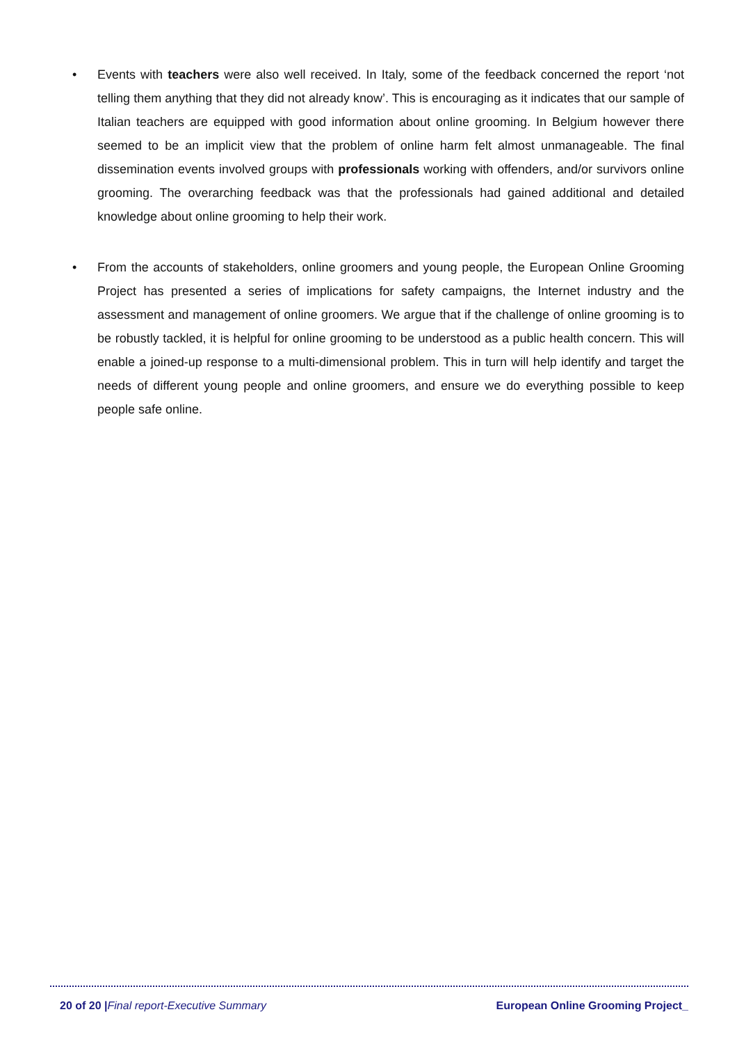• Events with teachers were also well received. In Italy, some of the feedback concerned the report ‘not telling them anything that they did not already know’. This is encouraging as it indicates that our sample of Italian teachers are equipped with good information about online grooming. In Belgium however there seemed to be an implicit view that the problem of online harm felt almost unmanageable. The final dissemination events involved groups with professionals working with offenders, and/or survivors online grooming. The overarching feedback was that the professionals had gained additional and detailed knowledge about online grooming to help their work.
• From the accounts of stakeholders, online groomers and young people, the European Online Grooming Project has presented a series of implications for safety campaigns, the Internet industry and the assessment and management of online groomers. We argue that if the challenge of online grooming is to be robustly tackled, it is helpful for online grooming to be understood as a public health concern. This will enable a joined-up response to a multi-dimensional problem. This in turn will help identify and target the needs of different young people and online groomers, and ensure we do everything possible to keep people safe online.
20 of 20 |Final report-Executive Summary European Online Grooming Project_